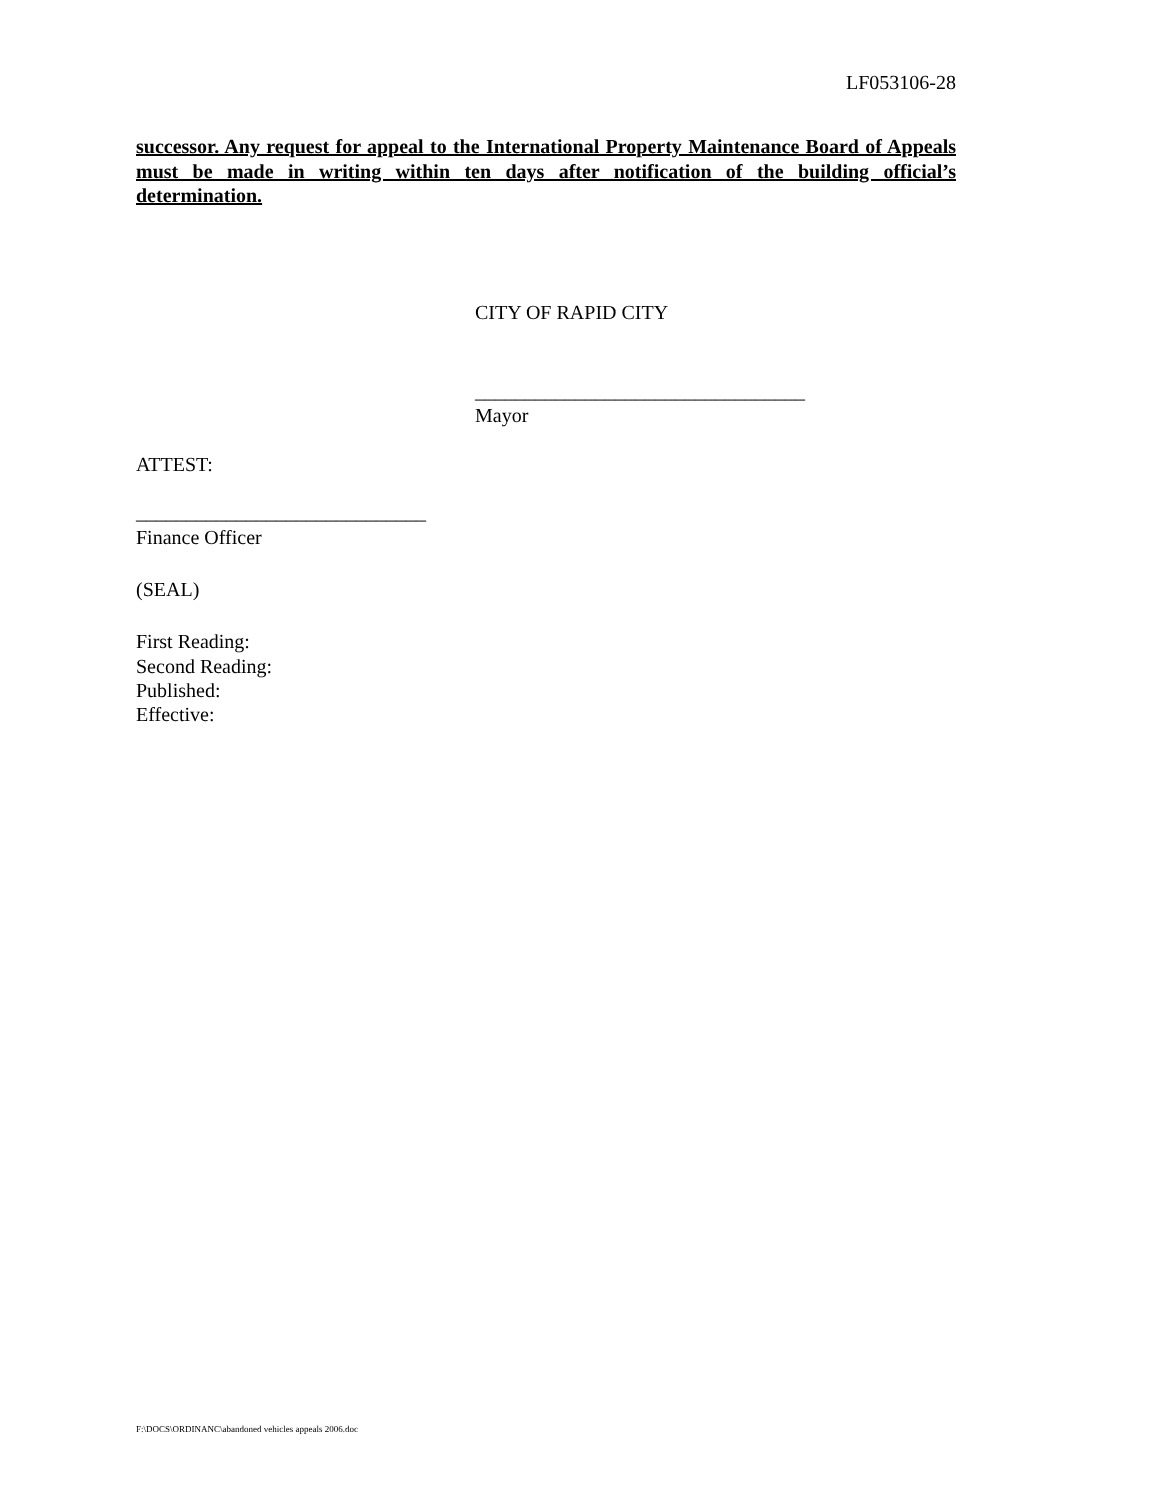LF053106-28
successor. Any request for appeal to the International Property Maintenance Board of Appeals must be made in writing within ten days after notification of the building official’s determination.
CITY OF RAPID CITY
_________________________________
Mayor
ATTEST:
_____________________________
Finance Officer
(SEAL)
First Reading:
Second Reading:
Published:
Effective:
F:\DOCS\ORDINANC\abandoned vehicles appeals 2006.doc